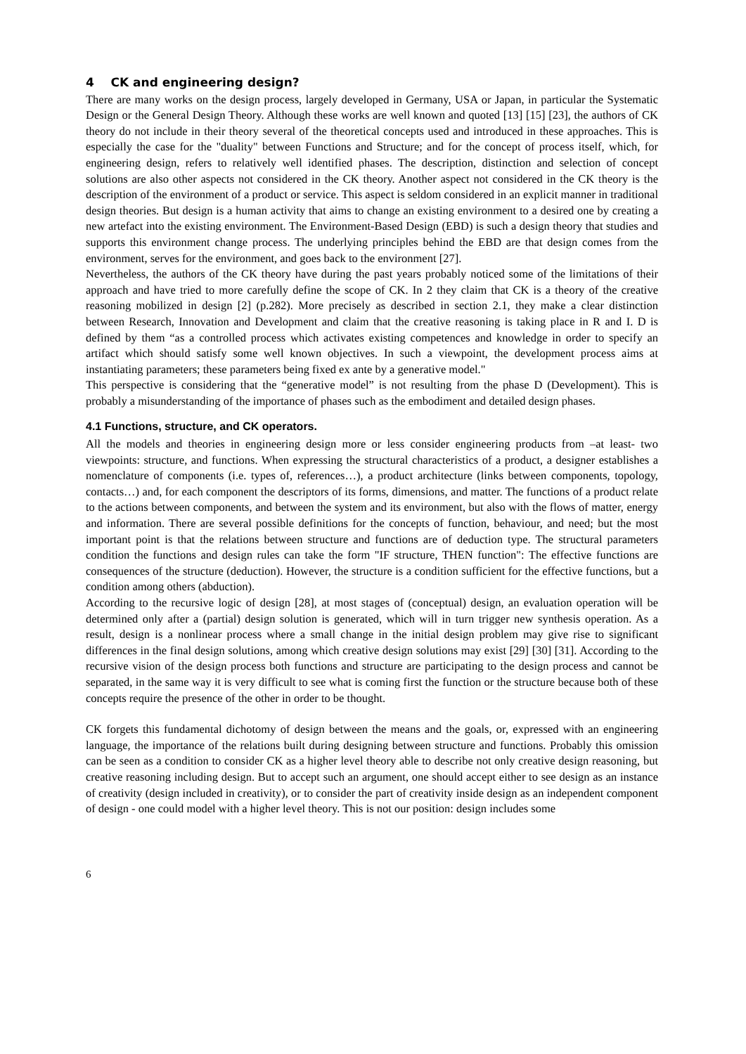4 CK and engineering design?
There are many works on the design process, largely developed in Germany, USA or Japan, in particular the Systematic Design or the General Design Theory. Although these works are well known and quoted [13] [15] [23], the authors of CK theory do not include in their theory several of the theoretical concepts used and introduced in these approaches. This is especially the case for the "duality" between Functions and Structure; and for the concept of process itself, which, for engineering design, refers to relatively well identified phases. The description, distinction and selection of concept solutions are also other aspects not considered in the CK theory. Another aspect not considered in the CK theory is the description of the environment of a product or service. This aspect is seldom considered in an explicit manner in traditional design theories. But design is a human activity that aims to change an existing environment to a desired one by creating a new artefact into the existing environment. The Environment-Based Design (EBD) is such a design theory that studies and supports this environment change process. The underlying principles behind the EBD are that design comes from the environment, serves for the environment, and goes back to the environment [27].
Nevertheless, the authors of the CK theory have during the past years probably noticed some of the limitations of their approach and have tried to more carefully define the scope of CK. In 2 they claim that CK is a theory of the creative reasoning mobilized in design [2] (p.282). More precisely as described in section 2.1, they make a clear distinction between Research, Innovation and Development and claim that the creative reasoning is taking place in R and I. D is defined by them “as a controlled process which activates existing competences and knowledge in order to specify an artifact which should satisfy some well known objectives. In such a viewpoint, the development process aims at instantiating parameters; these parameters being fixed ex ante by a generative model."
This perspective is considering that the “generative model” is not resulting from the phase D (Development). This is probably a misunderstanding of the importance of phases such as the embodiment and detailed design phases.
4.1 Functions, structure, and CK operators.
All the models and theories in engineering design more or less consider engineering products from –at least- two viewpoints: structure, and functions. When expressing the structural characteristics of a product, a designer establishes a nomenclature of components (i.e. types of, references…), a product architecture (links between components, topology, contacts…) and, for each component the descriptors of its forms, dimensions, and matter. The functions of a product relate to the actions between components, and between the system and its environment, but also with the flows of matter, energy and information. There are several possible definitions for the concepts of function, behaviour, and need; but the most important point is that the relations between structure and functions are of deduction type. The structural parameters condition the functions and design rules can take the form "IF structure, THEN function": The effective functions are consequences of the structure (deduction). However, the structure is a condition sufficient for the effective functions, but a condition among others (abduction).
According to the recursive logic of design [28], at most stages of (conceptual) design, an evaluation operation will be determined only after a (partial) design solution is generated, which will in turn trigger new synthesis operation. As a result, design is a nonlinear process where a small change in the initial design problem may give rise to significant differences in the final design solutions, among which creative design solutions may exist [29] [30] [31]. According to the recursive vision of the design process both functions and structure are participating to the design process and cannot be separated, in the same way it is very difficult to see what is coming first the function or the structure because both of these concepts require the presence of the other in order to be thought.
CK forgets this fundamental dichotomy of design between the means and the goals, or, expressed with an engineering language, the importance of the relations built during designing between structure and functions. Probably this omission can be seen as a condition to consider CK as a higher level theory able to describe not only creative design reasoning, but creative reasoning including design. But to accept such an argument, one should accept either to see design as an instance of creativity (design included in creativity), or to consider the part of creativity inside design as an independent component of design - one could model with a higher level theory. This is not our position: design includes some
6